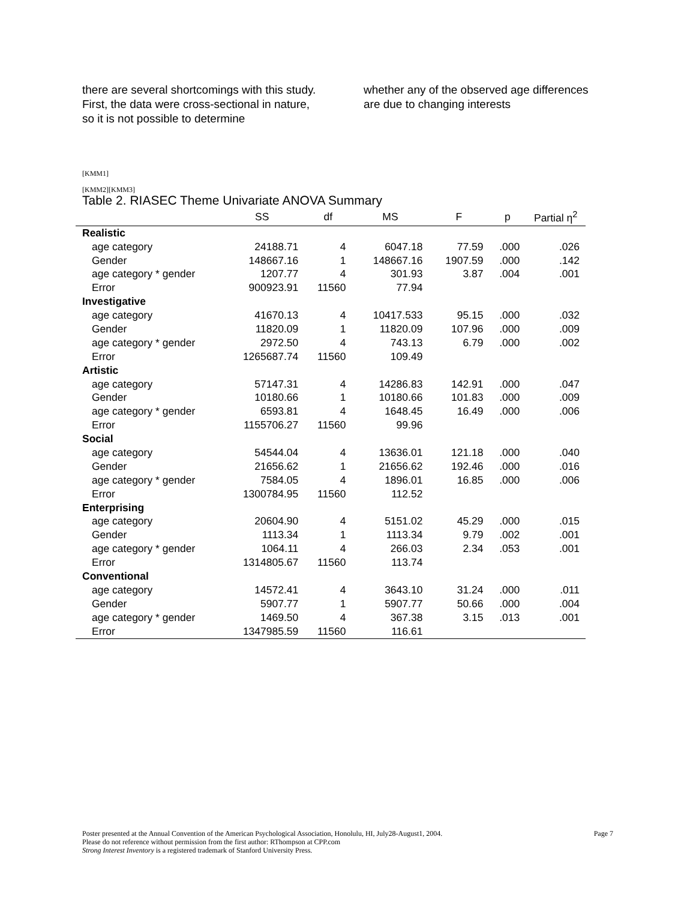there are several shortcomings with this study. First, the data were cross-sectional in nature, so it is not possible to determine
whether any of the observed age differences are due to changing interests
[KMM1]
[KMM2][KMM3]
Table 2. RIASEC Theme Univariate ANOVA Summary
| | SS | df | MS | F | p | Partial η<sup>2</sup> |
| --- | --- | --- | --- | --- | --- | --- |
| Realistic | | | | | | |
| age category | 24188.71 | 4 | 6047.18 | 77.59 | .000 | .026 |
| Gender | 148667.16 | 1 | 148667.16 | 1907.59 | .000 | .142 |
| age category * gender | 1207.77 | 4 | 301.93 | 3.87 | .004 | .001 |
| Error | 900923.91 | 11560 | 77.94 | | | |
| Investigative | | | | | | |
| age category | 41670.13 | 4 | 10417.533 | 95.15 | .000 | .032 |
| Gender | 11820.09 | 1 | 11820.09 | 107.96 | .000 | .009 |
| age category * gender | 2972.50 | 4 | 743.13 | 6.79 | .000 | .002 |
| Error | 1265687.74 | 11560 | 109.49 | | | |
| Artistic | | | | | | |
| age category | 57147.31 | 4 | 14286.83 | 142.91 | .000 | .047 |
| Gender | 10180.66 | 1 | 10180.66 | 101.83 | .000 | .009 |
| age category * gender | 6593.81 | 4 | 1648.45 | 16.49 | .000 | .006 |
| Error | 1155706.27 | 11560 | 99.96 | | | |
| Social | | | | | | |
| age category | 54544.04 | 4 | 13636.01 | 121.18 | .000 | .040 |
| Gender | 21656.62 | 1 | 21656.62 | 192.46 | .000 | .016 |
| age category * gender | 7584.05 | 4 | 1896.01 | 16.85 | .000 | .006 |
| Error | 1300784.95 | 11560 | 112.52 | | | |
| Enterprising | | | | | | |
| age category | 20604.90 | 4 | 5151.02 | 45.29 | .000 | .015 |
| Gender | 1113.34 | 1 | 1113.34 | 9.79 | .002 | .001 |
| age category * gender | 1064.11 | 4 | 266.03 | 2.34 | .053 | .001 |
| Error | 1314805.67 | 11560 | 113.74 | | | |
| Conventional | | | | | | |
| age category | 14572.41 | 4 | 3643.10 | 31.24 | .000 | .011 |
| Gender | 5907.77 | 1 | 5907.77 | 50.66 | .000 | .004 |
| age category * gender | 1469.50 | 4 | 367.38 | 3.15 | .013 | .001 |
| Error | 1347985.59 | 11560 | 116.61 | | | |
Page 7 Poster presented at the Annual Convention of the American Psychological Association, Honolulu, HI, July28-August1, 2004.
Please do not reference without permission from the first author: RThompson at CPP.com
Strong Interest Inventory is a registered trademark of Stanford University Press.